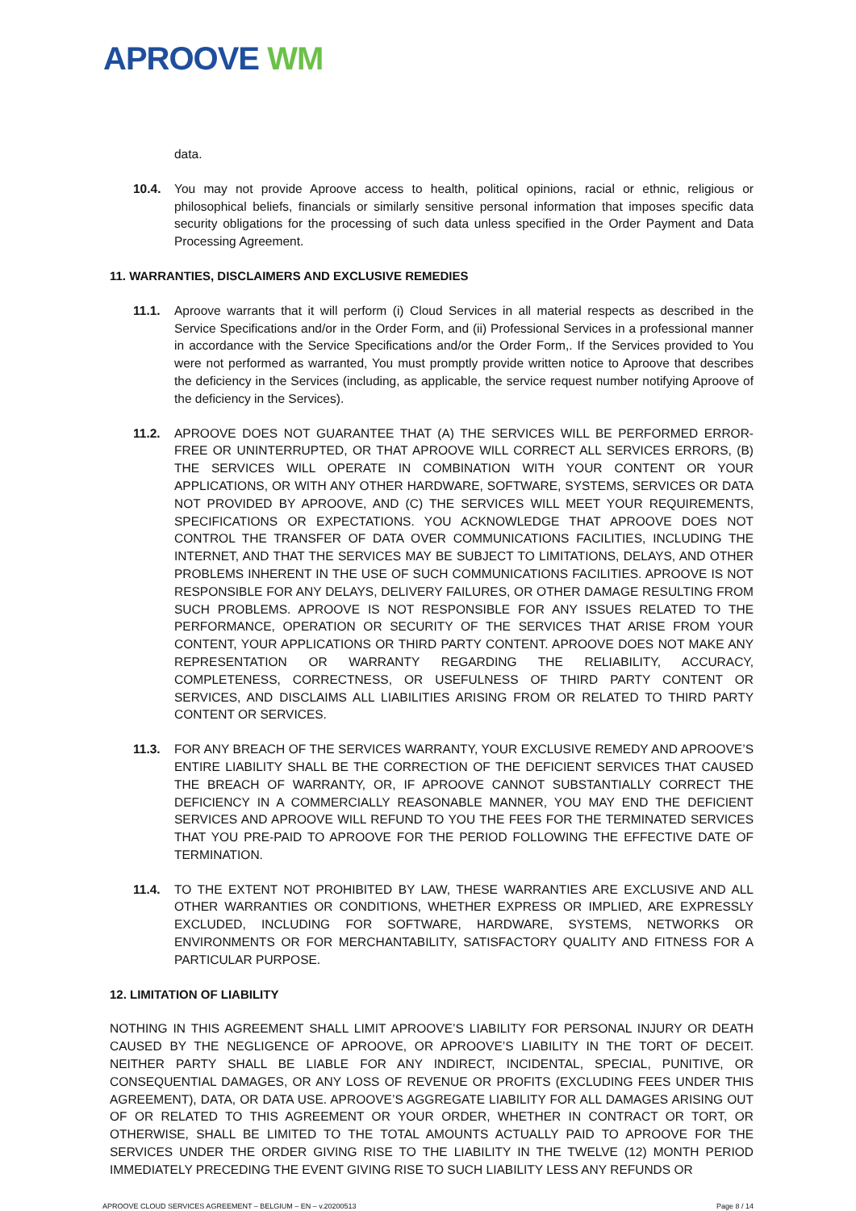APROOVE WM
data.
10.4. You may not provide Aproove access to health, political opinions, racial or ethnic, religious or philosophical beliefs, financials or similarly sensitive personal information that imposes specific data security obligations for the processing of such data unless specified in the Order Payment and Data Processing Agreement.
11. WARRANTIES, DISCLAIMERS AND EXCLUSIVE REMEDIES
11.1. Aproove warrants that it will perform (i) Cloud Services in all material respects as described in the Service Specifications and/or in the Order Form, and (ii) Professional Services in a professional manner in accordance with the Service Specifications and/or the Order Form,. If the Services provided to You were not performed as warranted, You must promptly provide written notice to Aproove that describes the deficiency in the Services (including, as applicable, the service request number notifying Aproove of the deficiency in the Services).
11.2. APROOVE DOES NOT GUARANTEE THAT (A) THE SERVICES WILL BE PERFORMED ERROR-FREE OR UNINTERRUPTED, OR THAT APROOVE WILL CORRECT ALL SERVICES ERRORS, (B) THE SERVICES WILL OPERATE IN COMBINATION WITH YOUR CONTENT OR YOUR APPLICATIONS, OR WITH ANY OTHER HARDWARE, SOFTWARE, SYSTEMS, SERVICES OR DATA NOT PROVIDED BY APROOVE, AND (C) THE SERVICES WILL MEET YOUR REQUIREMENTS, SPECIFICATIONS OR EXPECTATIONS. YOU ACKNOWLEDGE THAT APROOVE DOES NOT CONTROL THE TRANSFER OF DATA OVER COMMUNICATIONS FACILITIES, INCLUDING THE INTERNET, AND THAT THE SERVICES MAY BE SUBJECT TO LIMITATIONS, DELAYS, AND OTHER PROBLEMS INHERENT IN THE USE OF SUCH COMMUNICATIONS FACILITIES. APROOVE IS NOT RESPONSIBLE FOR ANY DELAYS, DELIVERY FAILURES, OR OTHER DAMAGE RESULTING FROM SUCH PROBLEMS. APROOVE IS NOT RESPONSIBLE FOR ANY ISSUES RELATED TO THE PERFORMANCE, OPERATION OR SECURITY OF THE SERVICES THAT ARISE FROM YOUR CONTENT, YOUR APPLICATIONS OR THIRD PARTY CONTENT. APROOVE DOES NOT MAKE ANY REPRESENTATION OR WARRANTY REGARDING THE RELIABILITY, ACCURACY, COMPLETENESS, CORRECTNESS, OR USEFULNESS OF THIRD PARTY CONTENT OR SERVICES, AND DISCLAIMS ALL LIABILITIES ARISING FROM OR RELATED TO THIRD PARTY CONTENT OR SERVICES.
11.3. FOR ANY BREACH OF THE SERVICES WARRANTY, YOUR EXCLUSIVE REMEDY AND APROOVE’S ENTIRE LIABILITY SHALL BE THE CORRECTION OF THE DEFICIENT SERVICES THAT CAUSED THE BREACH OF WARRANTY, OR, IF APROOVE CANNOT SUBSTANTIALLY CORRECT THE DEFICIENCY IN A COMMERCIALLY REASONABLE MANNER, YOU MAY END THE DEFICIENT SERVICES AND APROOVE WILL REFUND TO YOU THE FEES FOR THE TERMINATED SERVICES THAT YOU PRE-PAID TO APROOVE FOR THE PERIOD FOLLOWING THE EFFECTIVE DATE OF TERMINATION.
11.4. TO THE EXTENT NOT PROHIBITED BY LAW, THESE WARRANTIES ARE EXCLUSIVE AND ALL OTHER WARRANTIES OR CONDITIONS, WHETHER EXPRESS OR IMPLIED, ARE EXPRESSLY EXCLUDED, INCLUDING FOR SOFTWARE, HARDWARE, SYSTEMS, NETWORKS OR ENVIRONMENTS OR FOR MERCHANTABILITY, SATISFACTORY QUALITY AND FITNESS FOR A PARTICULAR PURPOSE.
12. LIMITATION OF LIABILITY
NOTHING IN THIS AGREEMENT SHALL LIMIT APROOVE’S LIABILITY FOR PERSONAL INJURY OR DEATH CAUSED BY THE NEGLIGENCE OF APROOVE, OR APROOVE’S LIABILITY IN THE TORT OF DECEIT. NEITHER PARTY SHALL BE LIABLE FOR ANY INDIRECT, INCIDENTAL, SPECIAL, PUNITIVE, OR CONSEQUENTIAL DAMAGES, OR ANY LOSS OF REVENUE OR PROFITS (EXCLUDING FEES UNDER THIS AGREEMENT), DATA, OR DATA USE. APROOVE’S AGGREGATE LIABILITY FOR ALL DAMAGES ARISING OUT OF OR RELATED TO THIS AGREEMENT OR YOUR ORDER, WHETHER IN CONTRACT OR TORT, OR OTHERWISE, SHALL BE LIMITED TO THE TOTAL AMOUNTS ACTUALLY PAID TO APROOVE FOR THE SERVICES UNDER THE ORDER GIVING RISE TO THE LIABILITY IN THE TWELVE (12) MONTH PERIOD IMMEDIATELY PRECEDING THE EVENT GIVING RISE TO SUCH LIABILITY LESS ANY REFUNDS OR
APROOVE CLOUD SERVICES AGREEMENT – BELGIUM – EN – v.20200513 Page 8 / 14